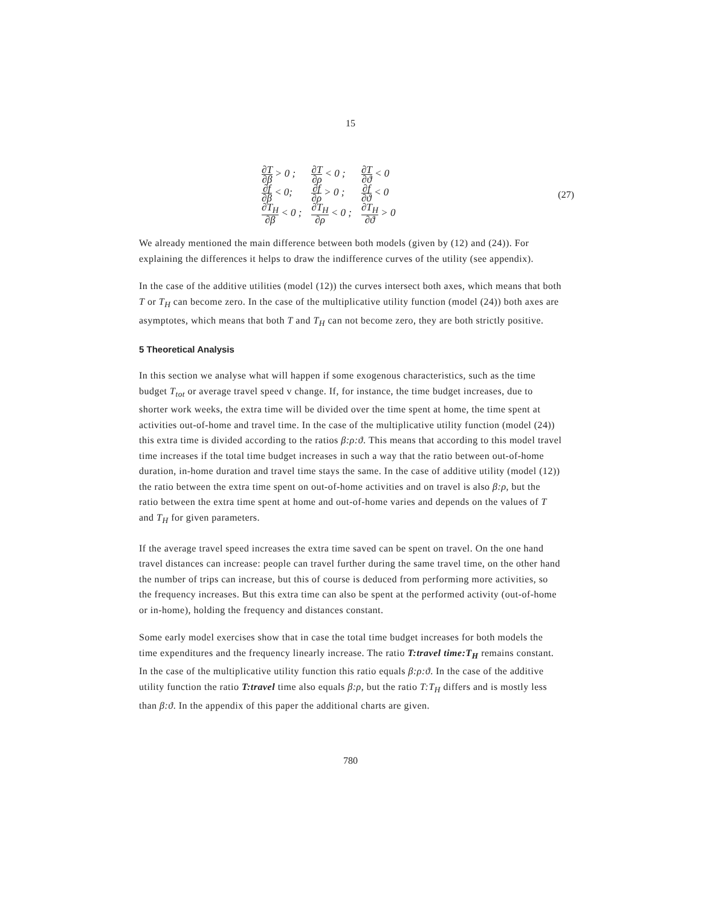15
| ∂T ∂β > 0 ; | ∂T ∂ρ < 0 ; | ∂T ∂ϑ < 0 |
| ∂f ∂β < 0; | ∂f ∂ρ > 0 ; | ∂f ∂ϑ < 0 |
| ∂T<sub>H</sub> ∂β < 0 ; | ∂T<sub>H</sub> ∂ρ < 0 ; | ∂T<sub>H</sub> ∂ϑ > 0 |
(27)
We already mentioned the main difference between both models (given by (12) and (24)). For explaining the differences it helps to draw the indifference curves of the utility (see appendix).
In the case of the additive utilities (model (12)) the curves intersect both axes, which means that both T or T<sub>H</sub> can become zero. In the case of the multiplicative utility function (model (24)) both axes are asymptotes, which means that both T and T<sub>H</sub> can not become zero, they are both strictly positive.
5 Theoretical Analysis
In this section we analyse what will happen if some exogenous characteristics, such as the time budget T<sub>tot</sub> or average travel speed v change. If, for instance, the time budget increases, due to shorter work weeks, the extra time will be divided over the time spent at home, the time spent at activities out-of-home and travel time. In the case of the multiplicative utility function (model (24)) this extra time is divided according to the ratios β:ρ:ϑ. This means that according to this model travel time increases if the total time budget increases in such a way that the ratio between out-of-home duration, in-home duration and travel time stays the same. In the case of additive utility (model (12)) the ratio between the extra time spent on out-of-home activities and on travel is also β:ρ, but the ratio between the extra time spent at home and out-of-home varies and depends on the values of T and T<sub>H</sub> for given parameters.
If the average travel speed increases the extra time saved can be spent on travel. On the one hand travel distances can increase: people can travel further during the same travel time, on the other hand the number of trips can increase, but this of course is deduced from performing more activities, so the frequency increases. But this extra time can also be spent at the performed activity (out-of-home or in-home), holding the frequency and distances constant.
Some early model exercises show that in case the total time budget increases for both models the time expenditures and the frequency linearly increase. The ratio T:travel time:T<sub>H</sub> remains constant. In the case of the multiplicative utility function this ratio equals β:ρ:ϑ. In the case of the additive utility function the ratio T:travel time also equals β:ρ, but the ratio T:T<sub>H</sub> differs and is mostly less than β:ϑ. In the appendix of this paper the additional charts are given.
780